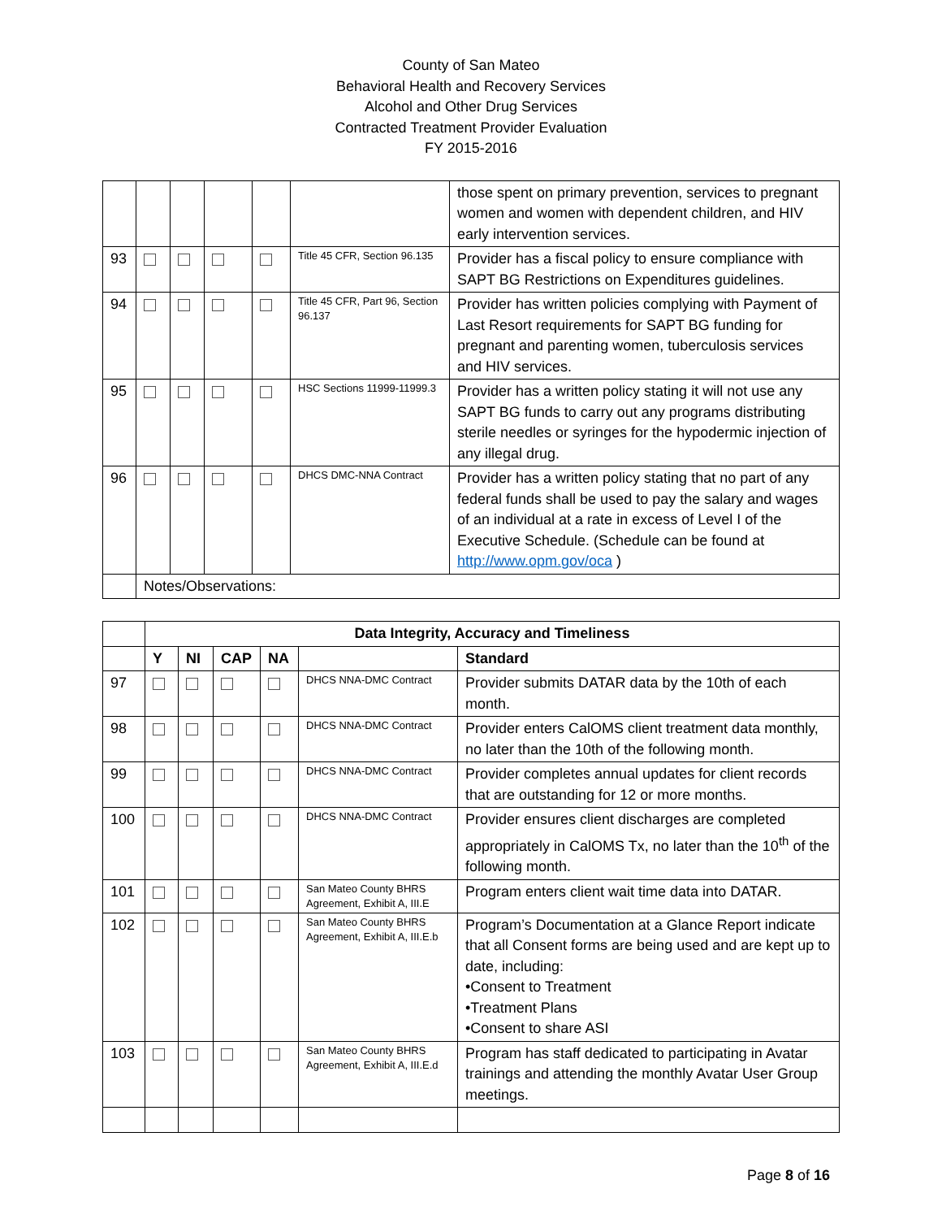County of San Mateo
Behavioral Health and Recovery Services
Alcohol and Other Drug Services
Contracted Treatment Provider Evaluation
FY 2015-2016
| | | | | | | those spent on primary prevention, services to pregnant women and women with dependent children, and HIV early intervention services. |
| 93 | | | | | Title 45 CFR, Section 96.135 | Provider has a fiscal policy to ensure compliance with SAPT BG Restrictions on Expenditures guidelines. |
| 94 | | | | | Title 45 CFR, Part 96, Section 96.137 | Provider has written policies complying with Payment of Last Resort requirements for SAPT BG funding for pregnant and parenting women, tuberculosis services and HIV services. |
| 95 | | | | | HSC Sections 11999-11999.3 | Provider has a written policy stating it will not use any SAPT BG funds to carry out any programs distributing sterile needles or syringes for the hypodermic injection of any illegal drug. |
| 96 | | | | | DHCS DMC-NNA Contract | Provider has a written policy stating that no part of any federal funds shall be used to pay the salary and wages of an individual at a rate in excess of Level I of the Executive Schedule. (Schedule can be found at http://www.opm.gov/oca ) |
| | Notes/Observations: | | | | | |
| | Data Integrity, Accuracy and Timeliness | | | | | |
| | Y | NI | CAP | NA | | Standard |
| 97 | | | | | DHCS NNA-DMC Contract | Provider submits DATAR data by the 10th of each month. |
| 98 | | | | | DHCS NNA-DMC Contract | Provider enters CalOMS client treatment data monthly, no later than the 10th of the following month. |
| 99 | | | | | DHCS NNA-DMC Contract | Provider completes annual updates for client records that are outstanding for 12 or more months. |
| 100 | | | | | DHCS NNA-DMC Contract | Provider ensures client discharges are completed appropriately in CalOMS Tx, no later than the 10<sup>th</sup> of the following month. |
| 101 | | | | | San Mateo County BHRS Agreement, Exhibit A, III.E | Program enters client wait time data into DATAR. |
| 102 | | | | | San Mateo County BHRS Agreement, Exhibit A, III.E.b | Program’s Documentation at a Glance Report indicate that all Consent forms are being used and are kept up to date, including: •Consent to Treatment •Treatment Plans •Consent to share ASI |
| 103 | | | | | San Mateo County BHRS Agreement, Exhibit A, III.E.d | Program has staff dedicated to participating in Avatar trainings and attending the monthly Avatar User Group meetings. |
Page 8 of 16